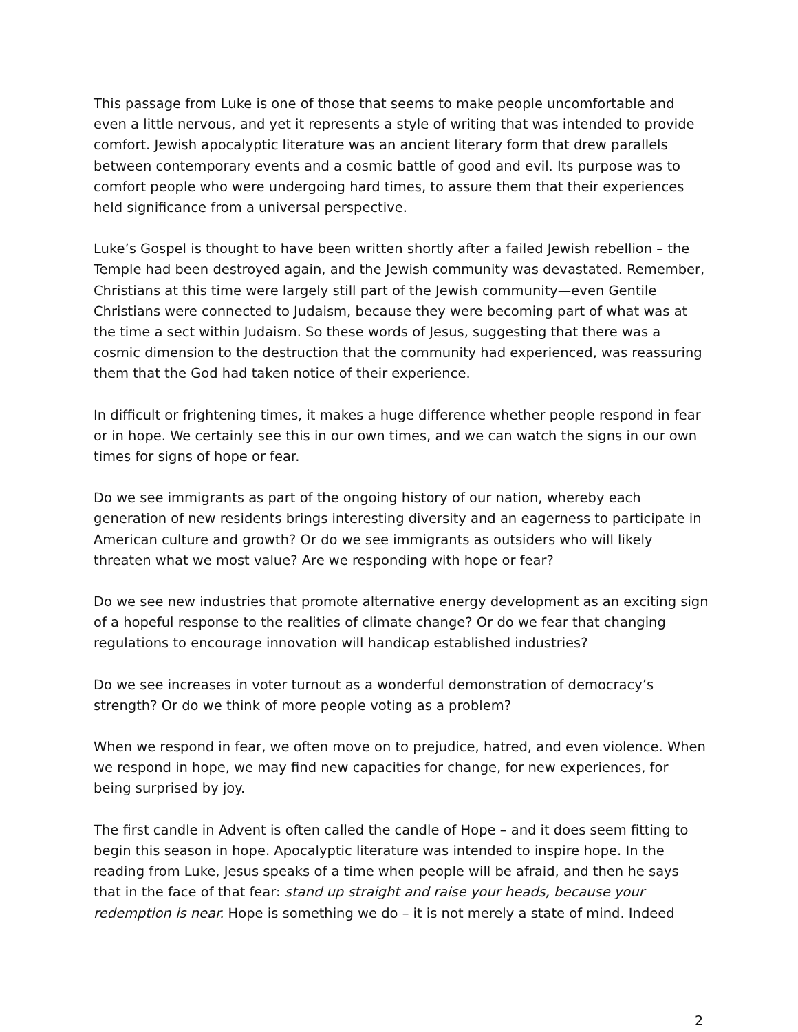This passage from Luke is one of those that seems to make people uncomfortable and even a little nervous, and yet it represents a style of writing that was intended to provide comfort. Jewish apocalyptic literature was an ancient literary form that drew parallels between contemporary events and a cosmic battle of good and evil. Its purpose was to comfort people who were undergoing hard times, to assure them that their experiences held significance from a universal perspective.
Luke’s Gospel is thought to have been written shortly after a failed Jewish rebellion – the Temple had been destroyed again, and the Jewish community was devastated. Remember, Christians at this time were largely still part of the Jewish community—even Gentile Christians were connected to Judaism, because they were becoming part of what was at the time a sect within Judaism. So these words of Jesus, suggesting that there was a cosmic dimension to the destruction that the community had experienced, was reassuring them that the God had taken notice of their experience.
In difficult or frightening times, it makes a huge difference whether people respond in fear or in hope. We certainly see this in our own times, and we can watch the signs in our own times for signs of hope or fear.
Do we see immigrants as part of the ongoing history of our nation, whereby each generation of new residents brings interesting diversity and an eagerness to participate in American culture and growth? Or do we see immigrants as outsiders who will likely threaten what we most value? Are we responding with hope or fear?
Do we see new industries that promote alternative energy development as an exciting sign of a hopeful response to the realities of climate change? Or do we fear that changing regulations to encourage innovation will handicap established industries?
Do we see increases in voter turnout as a wonderful demonstration of democracy’s strength? Or do we think of more people voting as a problem?
When we respond in fear, we often move on to prejudice, hatred, and even violence. When we respond in hope, we may find new capacities for change, for new experiences, for being surprised by joy.
The first candle in Advent is often called the candle of Hope – and it does seem fitting to begin this season in hope. Apocalyptic literature was intended to inspire hope. In the reading from Luke, Jesus speaks of a time when people will be afraid, and then he says that in the face of that fear: stand up straight and raise your heads, because your redemption is near. Hope is something we do – it is not merely a state of mind. Indeed
2